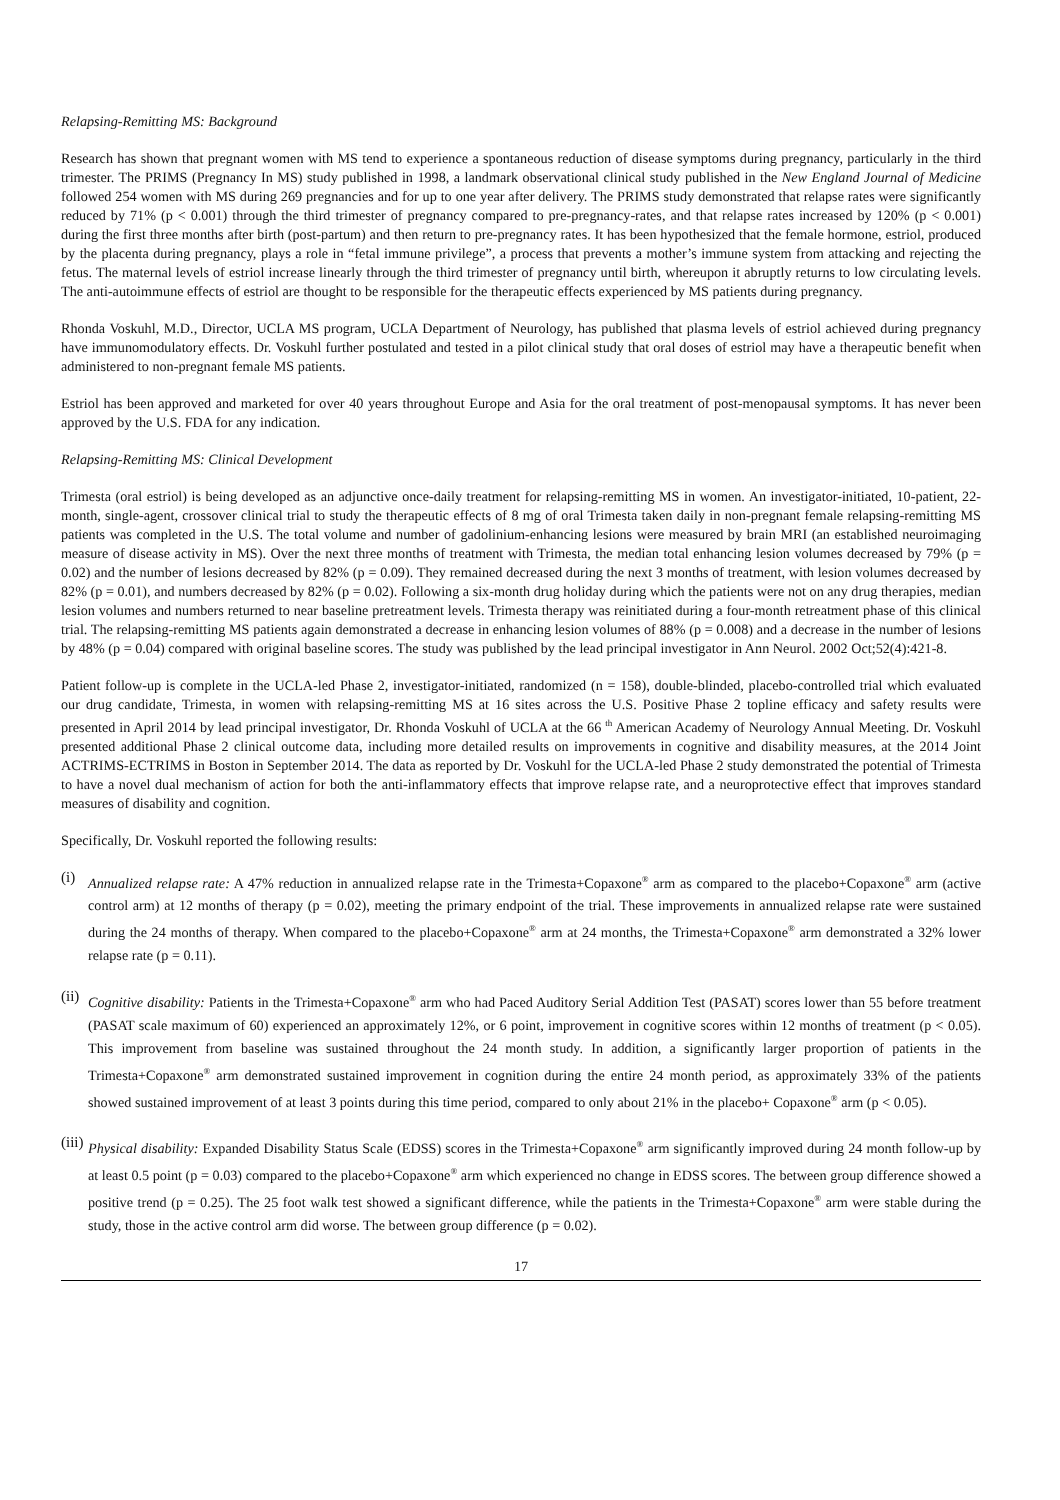Relapsing-Remitting MS: Background
Research has shown that pregnant women with MS tend to experience a spontaneous reduction of disease symptoms during pregnancy, particularly in the third trimester. The PRIMS (Pregnancy In MS) study published in 1998, a landmark observational clinical study published in the New England Journal of Medicine followed 254 women with MS during 269 pregnancies and for up to one year after delivery. The PRIMS study demonstrated that relapse rates were significantly reduced by 71% (p < 0.001) through the third trimester of pregnancy compared to pre-pregnancy-rates, and that relapse rates increased by 120% (p < 0.001) during the first three months after birth (post-partum) and then return to pre-pregnancy rates. It has been hypothesized that the female hormone, estriol, produced by the placenta during pregnancy, plays a role in “fetal immune privilege”, a process that prevents a mother’s immune system from attacking and rejecting the fetus. The maternal levels of estriol increase linearly through the third trimester of pregnancy until birth, whereupon it abruptly returns to low circulating levels. The anti-autoimmune effects of estriol are thought to be responsible for the therapeutic effects experienced by MS patients during pregnancy.
Rhonda Voskuhl, M.D., Director, UCLA MS program, UCLA Department of Neurology, has published that plasma levels of estriol achieved during pregnancy have immunomodulatory effects. Dr. Voskuhl further postulated and tested in a pilot clinical study that oral doses of estriol may have a therapeutic benefit when administered to non-pregnant female MS patients.
Estriol has been approved and marketed for over 40 years throughout Europe and Asia for the oral treatment of post-menopausal symptoms. It has never been approved by the U.S. FDA for any indication.
Relapsing-Remitting MS: Clinical Development
Trimesta (oral estriol) is being developed as an adjunctive once-daily treatment for relapsing-remitting MS in women. An investigator-initiated, 10-patient, 22-month, single-agent, crossover clinical trial to study the therapeutic effects of 8 mg of oral Trimesta taken daily in non-pregnant female relapsing-remitting MS patients was completed in the U.S. The total volume and number of gadolinium-enhancing lesions were measured by brain MRI (an established neuroimaging measure of disease activity in MS). Over the next three months of treatment with Trimesta, the median total enhancing lesion volumes decreased by 79% (p = 0.02) and the number of lesions decreased by 82% (p = 0.09). They remained decreased during the next 3 months of treatment, with lesion volumes decreased by 82% (p = 0.01), and numbers decreased by 82% (p = 0.02). Following a six-month drug holiday during which the patients were not on any drug therapies, median lesion volumes and numbers returned to near baseline pretreatment levels. Trimesta therapy was reinitiated during a four-month retreatment phase of this clinical trial. The relapsing-remitting MS patients again demonstrated a decrease in enhancing lesion volumes of 88% (p = 0.008) and a decrease in the number of lesions by 48% (p = 0.04) compared with original baseline scores. The study was published by the lead principal investigator in Ann Neurol. 2002 Oct;52(4):421-8.
Patient follow-up is complete in the UCLA-led Phase 2, investigator-initiated, randomized (n = 158), double-blinded, placebo-controlled trial which evaluated our drug candidate, Trimesta, in women with relapsing-remitting MS at 16 sites across the U.S. Positive Phase 2 topline efficacy and safety results were presented in April 2014 by lead principal investigator, Dr. Rhonda Voskuhl of UCLA at the 66 <sup>th</sup> American Academy of Neurology Annual Meeting. Dr. Voskuhl presented additional Phase 2 clinical outcome data, including more detailed results on improvements in cognitive and disability measures, at the 2014 Joint ACTRIMS-ECTRIMS in Boston in September 2014. The data as reported by Dr. Voskuhl for the UCLA-led Phase 2 study demonstrated the potential of Trimesta to have a novel dual mechanism of action for both the anti-inflammatory effects that improve relapse rate, and a neuroprotective effect that improves standard measures of disability and cognition.
Specifically, Dr. Voskuhl reported the following results:
(i)
Annualized relapse rate: A 47% reduction in annualized relapse rate in the Trimesta+Copaxone<sup>®</sup> arm as compared to the placebo+Copaxone<sup>®</sup> arm (active control arm) at 12 months of therapy (p = 0.02), meeting the primary endpoint of the trial. These improvements in annualized relapse rate were sustained during the 24 months of therapy. When compared to the placebo+Copaxone<sup>®</sup> arm at 24 months, the Trimesta+Copaxone<sup>®</sup> arm demonstrated a 32% lower relapse rate (p = 0.11).
(ii)
Cognitive disability: Patients in the Trimesta+Copaxone<sup>®</sup> arm who had Paced Auditory Serial Addition Test (PASAT) scores lower than 55 before treatment (PASAT scale maximum of 60) experienced an approximately 12%, or 6 point, improvement in cognitive scores within 12 months of treatment (p < 0.05). This improvement from baseline was sustained throughout the 24 month study. In addition, a significantly larger proportion of patients in the Trimesta+Copaxone<sup>®</sup> arm demonstrated sustained improvement in cognition during the entire 24 month period, as approximately 33% of the patients showed sustained improvement of at least 3 points during this time period, compared to only about 21% in the placebo+ Copaxone<sup>®</sup> arm (p < 0.05).
(iii)
Physical disability: Expanded Disability Status Scale (EDSS) scores in the Trimesta+Copaxone<sup>®</sup> arm significantly improved during 24 month follow-up by at least 0.5 point (p = 0.03) compared to the placebo+Copaxone<sup>®</sup> arm which experienced no change in EDSS scores. The between group difference showed a positive trend (p = 0.25). The 25 foot walk test showed a significant difference, while the patients in the Trimesta+Copaxone<sup>®</sup> arm were stable during the study, those in the active control arm did worse. The between group difference (p = 0.02).
17